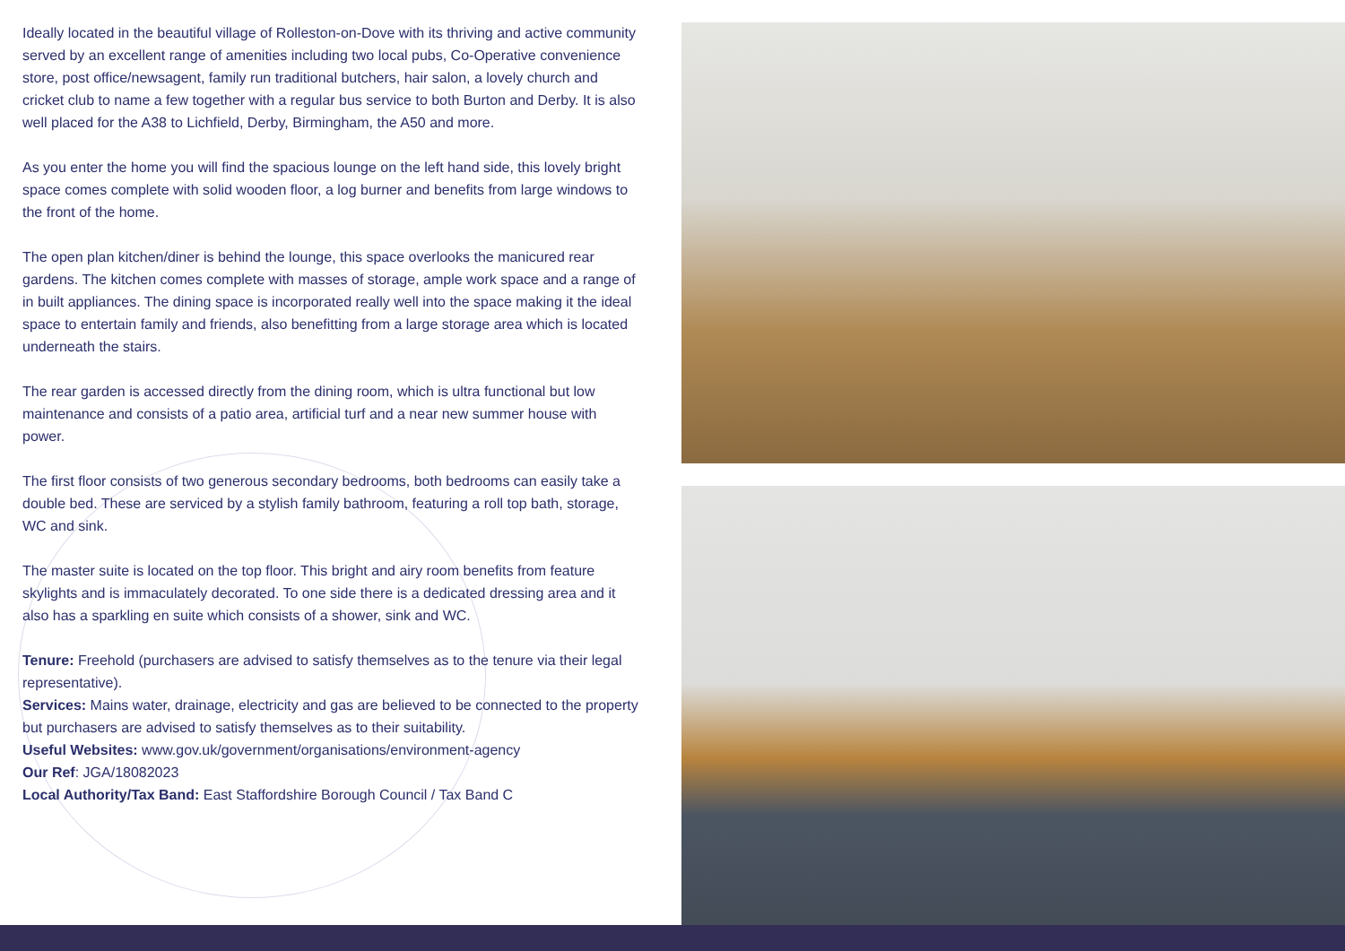Ideally located in the beautiful village of Rolleston-on-Dove with its thriving and active community served by an excellent range of amenities including two local pubs, Co-Operative convenience store, post office/newsagent, family run traditional butchers, hair salon, a lovely church and cricket club to name a few together with a regular bus service to both Burton and Derby. It is also well placed for the A38 to Lichfield, Derby, Birmingham, the A50 and more.
As you enter the home you will find the spacious lounge on the left hand side, this lovely bright space comes complete with solid wooden floor, a log burner and benefits from large windows to the front of the home.
The open plan kitchen/diner is behind the lounge, this space overlooks the manicured rear gardens. The kitchen comes complete with masses of storage, ample work space and a range of in built appliances. The dining space is incorporated really well into the space making it the ideal space to entertain family and friends, also benefitting from a large storage area which is located underneath the stairs.
The rear garden is accessed directly from the dining room, which is ultra functional but low maintenance and consists of a patio area, artificial turf and a near new summer house with power.
The first floor consists of two generous secondary bedrooms, both bedrooms can easily take a double bed. These are serviced by a stylish family bathroom, featuring a roll top bath, storage, WC and sink.
The master suite is located on the top floor. This bright and airy room benefits from feature skylights and is immaculately decorated. To one side there is a dedicated dressing area and it also has a sparkling en suite which consists of a shower, sink and WC.
Tenure: Freehold (purchasers are advised to satisfy themselves as to the tenure via their legal representative).
Services: Mains water, drainage, electricity and gas are believed to be connected to the property but purchasers are advised to satisfy themselves as to their suitability.
Useful Websites: www.gov.uk/government/organisations/environment-agency
Our Ref: JGA/18082023
Local Authority/Tax Band: East Staffordshire Borough Council / Tax Band C